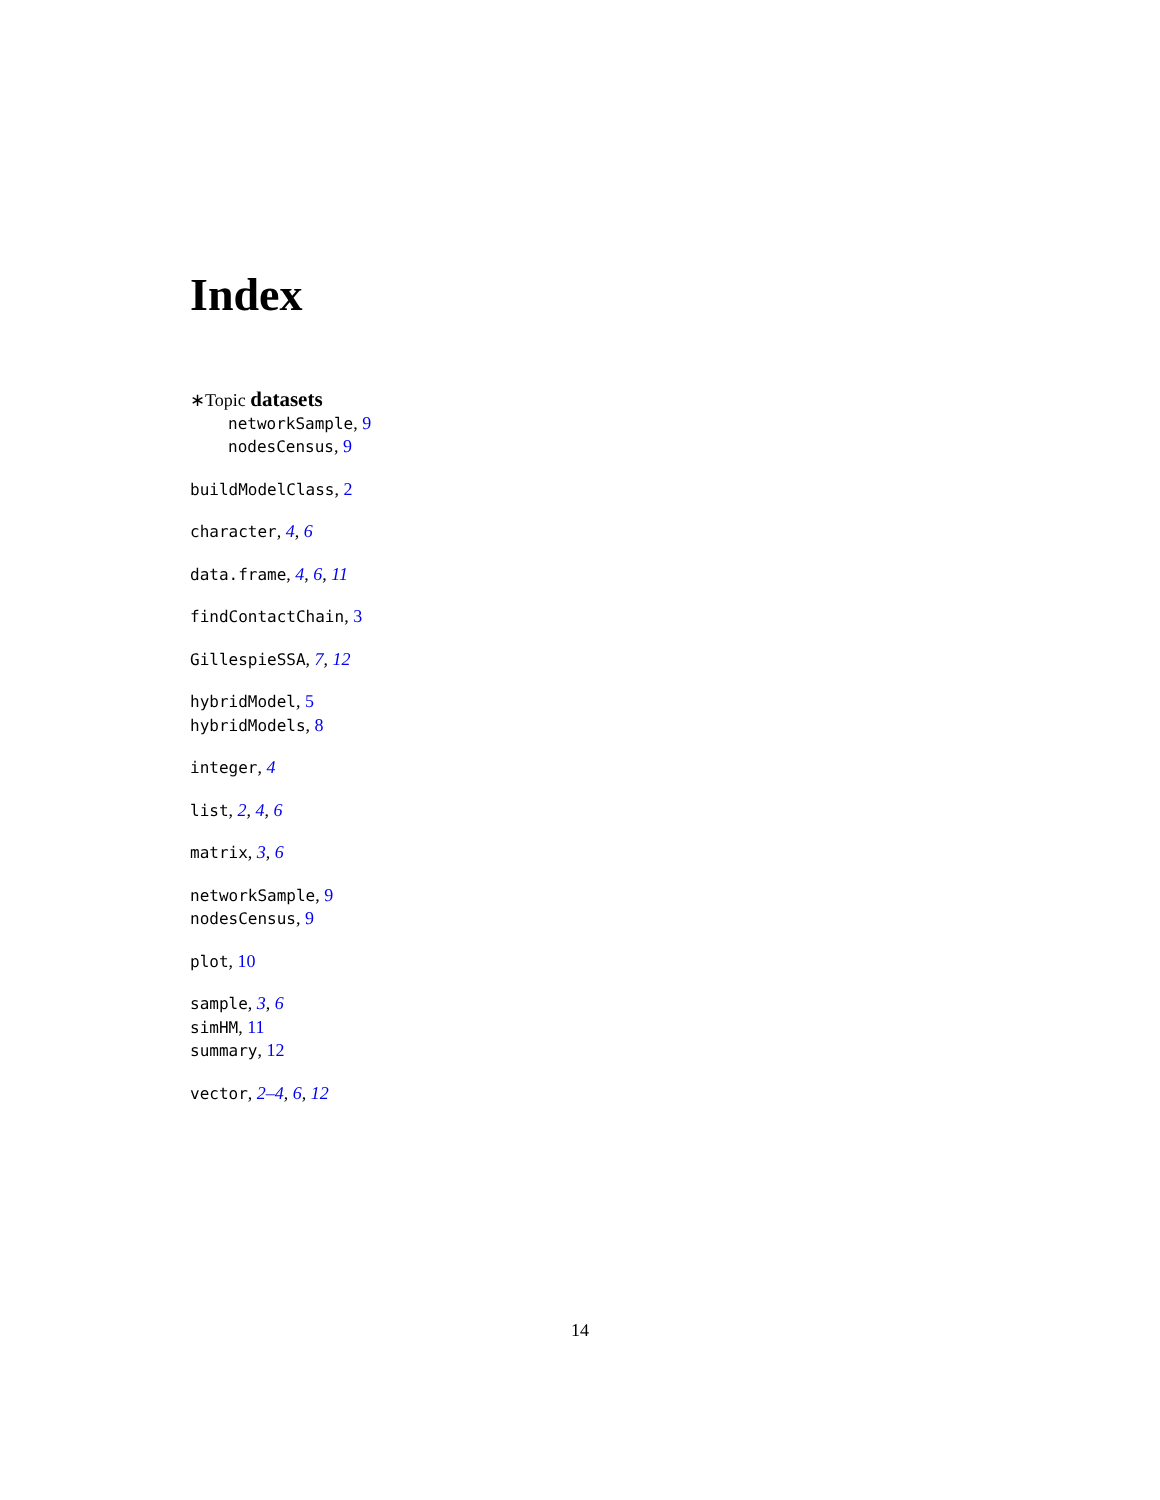Index
∗Topic datasets
networkSample, 9
nodesCensus, 9
buildModelClass, 2
character, 4, 6
data.frame, 4, 6, 11
findContactChain, 3
GillespieSSA, 7, 12
hybridModel, 5
hybridModels, 8
integer, 4
list, 2, 4, 6
matrix, 3, 6
networkSample, 9
nodesCensus, 9
plot, 10
sample, 3, 6
simHM, 11
summary, 12
vector, 2–4, 6, 12
14